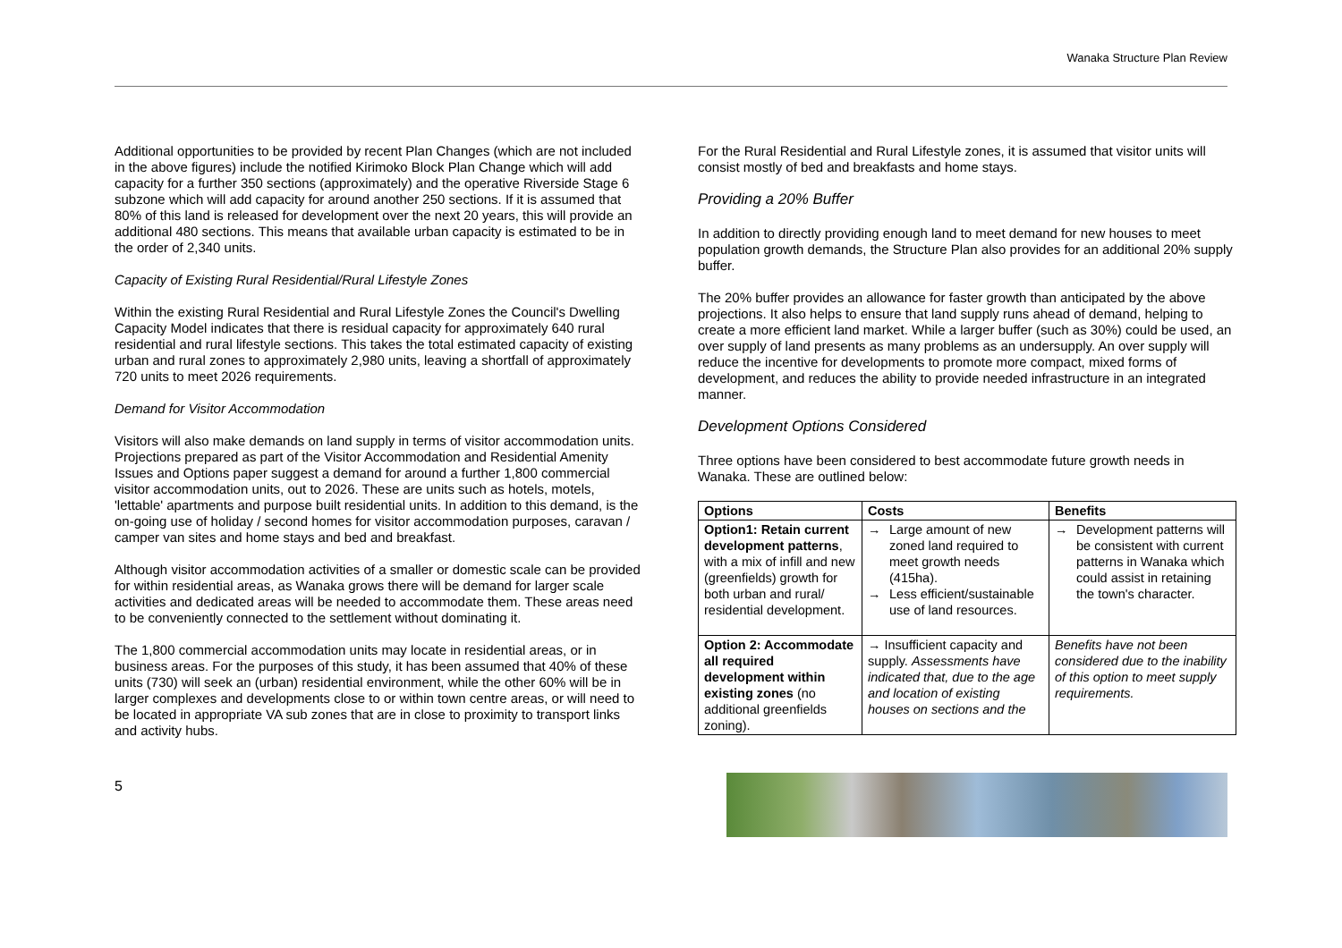Wanaka Structure Plan Review
Additional opportunities to be provided by recent Plan Changes (which are not included in the above figures) include the notified Kirimoko Block Plan Change which will add capacity for a further 350 sections (approximately) and the operative Riverside Stage 6 subzone which will add capacity for around another 250 sections. If it is assumed that 80% of this land is released for development over the next 20 years, this will provide an additional 480 sections. This means that available urban capacity is estimated to be in the order of 2,340 units.
Capacity of Existing Rural Residential/Rural Lifestyle Zones
Within the existing Rural Residential and Rural Lifestyle Zones the Council's Dwelling Capacity Model indicates that there is residual capacity for approximately 640 rural residential and rural lifestyle sections. This takes the total estimated capacity of existing urban and rural zones to approximately 2,980 units, leaving a shortfall of approximately 720 units to meet 2026 requirements.
Demand for Visitor Accommodation
Visitors will also make demands on land supply in terms of visitor accommodation units. Projections prepared as part of the Visitor Accommodation and Residential Amenity Issues and Options paper suggest a demand for around a further 1,800 commercial visitor accommodation units, out to 2026. These are units such as hotels, motels, 'lettable' apartments and purpose built residential units. In addition to this demand, is the on-going use of holiday / second homes for visitor accommodation purposes, caravan / camper van sites and home stays and bed and breakfast.
Although visitor accommodation activities of a smaller or domestic scale can be provided for within residential areas, as Wanaka grows there will be demand for larger scale activities and dedicated areas will be needed to accommodate them. These areas need to be conveniently connected to the settlement without dominating it.
The 1,800 commercial accommodation units may locate in residential areas, or in business areas. For the purposes of this study, it has been assumed that 40% of these units (730) will seek an (urban) residential environment, while the other 60% will be in larger complexes and developments close to or within town centre areas, or will need to be located in appropriate VA sub zones that are in close to proximity to transport links and activity hubs.
For the Rural Residential and Rural Lifestyle zones, it is assumed that visitor units will consist mostly of bed and breakfasts and home stays.
Providing a 20% Buffer
In addition to directly providing enough land to meet demand for new houses to meet population growth demands, the Structure Plan also provides for an additional 20% supply buffer.
The 20% buffer provides an allowance for faster growth than anticipated by the above projections. It also helps to ensure that land supply runs ahead of demand, helping to create a more efficient land market. While a larger buffer (such as 30%) could be used, an over supply of land presents as many problems as an undersupply. An over supply will reduce the incentive for developments to promote more compact, mixed forms of development, and reduces the ability to provide needed infrastructure in an integrated manner.
Development Options Considered
Three options have been considered to best accommodate future growth needs in Wanaka. These are outlined below:
| Options | Costs | Benefits |
| --- | --- | --- |
| Option1: Retain current development patterns , with a mix of infill and new (greenfields) growth for both urban and rural/ residential development. | → Large amount of new zoned land required to meet growth needs (415ha). → Less efficient/sustainable use of land resources. | → Development patterns will be consistent with current patterns in Wanaka which could assist in retaining the town's character. |
| Option 2: Accommodate all required development within existing zones (no additional greenfields zoning). | → Insufficient capacity and supply. Assessments have indicated that, due to the age and location of existing houses on sections and the | Benefits have not been considered due to the inability of this option to meet supply requirements. |
5